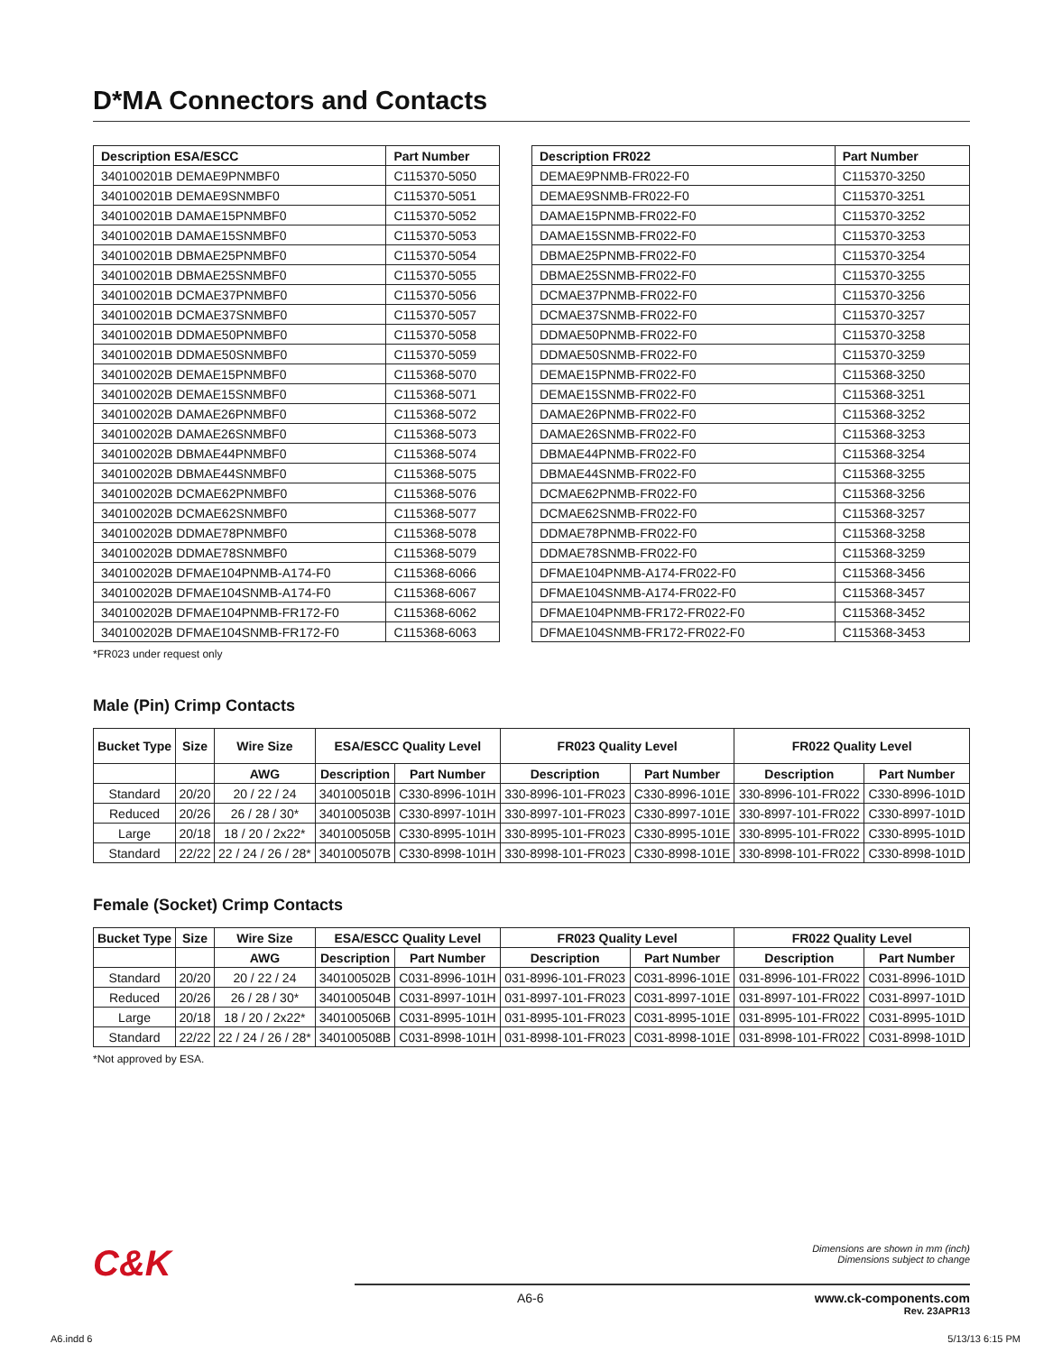D*MA Connectors and Contacts
| Description ESA/ESCC | Part Number |
| --- | --- |
| 340100201B DEMAE9PNMBF0 | C115370-5050 |
| 340100201B DEMAE9SNMBF0 | C115370-5051 |
| 340100201B DAMAE15PNMBF0 | C115370-5052 |
| 340100201B DAMAE15SNMBF0 | C115370-5053 |
| 340100201B DBMAE25PNMBF0 | C115370-5054 |
| 340100201B DBMAE25SNMBF0 | C115370-5055 |
| 340100201B DCMAE37PNMBF0 | C115370-5056 |
| 340100201B DCMAE37SNMBF0 | C115370-5057 |
| 340100201B DDMAE50PNMBF0 | C115370-5058 |
| 340100201B DDMAE50SNMBF0 | C115370-5059 |
| 340100202B DEMAE15PNMBF0 | C115368-5070 |
| 340100202B DEMAE15SNMBF0 | C115368-5071 |
| 340100202B DAMAE26PNMBF0 | C115368-5072 |
| 340100202B DAMAE26SNMBF0 | C115368-5073 |
| 340100202B DBMAE44PNMBF0 | C115368-5074 |
| 340100202B DBMAE44SNMBF0 | C115368-5075 |
| 340100202B DCMAE62PNMBF0 | C115368-5076 |
| 340100202B DCMAE62SNMBF0 | C115368-5077 |
| 340100202B DDMAE78PNMBF0 | C115368-5078 |
| 340100202B DDMAE78SNMBF0 | C115368-5079 |
| 340100202B DFMAE104PNMB-A174-F0 | C115368-6066 |
| 340100202B DFMAE104SNMB-A174-F0 | C115368-6067 |
| 340100202B DFMAE104PNMB-FR172-F0 | C115368-6062 |
| 340100202B DFMAE104SNMB-FR172-F0 | C115368-6063 |
| Description FR022 | Part Number |
| --- | --- |
| DEMAE9PNMB-FR022-F0 | C115370-3250 |
| DEMAE9SNMB-FR022-F0 | C115370-3251 |
| DAMAE15PNMB-FR022-F0 | C115370-3252 |
| DAMAE15SNMB-FR022-F0 | C115370-3253 |
| DBMAE25PNMB-FR022-F0 | C115370-3254 |
| DBMAE25SNMB-FR022-F0 | C115370-3255 |
| DCMAE37PNMB-FR022-F0 | C115370-3256 |
| DCMAE37SNMB-FR022-F0 | C115370-3257 |
| DDMAE50PNMB-FR022-F0 | C115370-3258 |
| DDMAE50SNMB-FR022-F0 | C115370-3259 |
| DEMAE15PNMB-FR022-F0 | C115368-3250 |
| DEMAE15SNMB-FR022-F0 | C115368-3251 |
| DAMAE26PNMB-FR022-F0 | C115368-3252 |
| DAMAE26SNMB-FR022-F0 | C115368-3253 |
| DBMAE44PNMB-FR022-F0 | C115368-3254 |
| DBMAE44SNMB-FR022-F0 | C115368-3255 |
| DCMAE62PNMB-FR022-F0 | C115368-3256 |
| DCMAE62SNMB-FR022-F0 | C115368-3257 |
| DDMAE78PNMB-FR022-F0 | C115368-3258 |
| DDMAE78SNMB-FR022-F0 | C115368-3259 |
| DFMAE104PNMB-A174-FR022-F0 | C115368-3456 |
| DFMAE104SNMB-A174-FR022-F0 | C115368-3457 |
| DFMAE104PNMB-FR172-FR022-F0 | C115368-3452 |
| DFMAE104SNMB-FR172-FR022-F0 | C115368-3453 |
*FR023 under request only
Male (Pin) Crimp Contacts
| Bucket Type | Size | Wire Size | ESA/ESCC Quality Level | | FR023 Quality Level | | FR022 Quality Level | |
| --- | --- | --- | --- | --- | --- | --- | --- | --- |
| | | AWG | Description | Part Number | Description | Part Number | Description | Part Number |
| Standard | 20/20 | 20 / 22 / 24 | 340100501B | C330-8996-101H | 330-8996-101-FR023 | C330-8996-101E | 330-8996-101-FR022 | C330-8996-101D |
| Reduced | 20/26 | 26 / 28 / 30* | 340100503B | C330-8997-101H | 330-8997-101-FR023 | C330-8997-101E | 330-8997-101-FR022 | C330-8997-101D |
| Large | 20/18 | 18 / 20 / 2x22* | 340100505B | C330-8995-101H | 330-8995-101-FR023 | C330-8995-101E | 330-8995-101-FR022 | C330-8995-101D |
| Standard | 22/22 | 22 / 24 / 26 / 28* | 340100507B | C330-8998-101H | 330-8998-101-FR023 | C330-8998-101E | 330-8998-101-FR022 | C330-8998-101D |
Female (Socket) Crimp Contacts
| Bucket Type | Size | Wire Size | ESA/ESCC Quality Level | | FR023 Quality Level | | FR022 Quality Level | |
| --- | --- | --- | --- | --- | --- | --- | --- | --- |
| | | AWG | Description | Part Number | Description | Part Number | Description | Part Number |
| Standard | 20/20 | 20 / 22 / 24 | 340100502B | C031-8996-101H | 031-8996-101-FR023 | C031-8996-101E | 031-8996-101-FR022 | C031-8996-101D |
| Reduced | 20/26 | 26 / 28 / 30* | 340100504B | C031-8997-101H | 031-8997-101-FR023 | C031-8997-101E | 031-8997-101-FR022 | C031-8997-101D |
| Large | 20/18 | 18 / 20 / 2x22* | 340100506B | C031-8995-101H | 031-8995-101-FR023 | C031-8995-101E | 031-8995-101-FR022 | C031-8995-101D |
| Standard | 22/22 | 22 / 24 / 26 / 28* | 340100508B | C031-8998-101H | 031-8998-101-FR023 | C031-8998-101E | 031-8998-101-FR022 | C031-8998-101D |
*Not approved by ESA.
C&K
Dimensions are shown in mm (inch)
Dimensions subject to change
A6-6 www.ck-components.com
Rev. 23APR13
A6.indd 6 5/13/13 6:15 PM